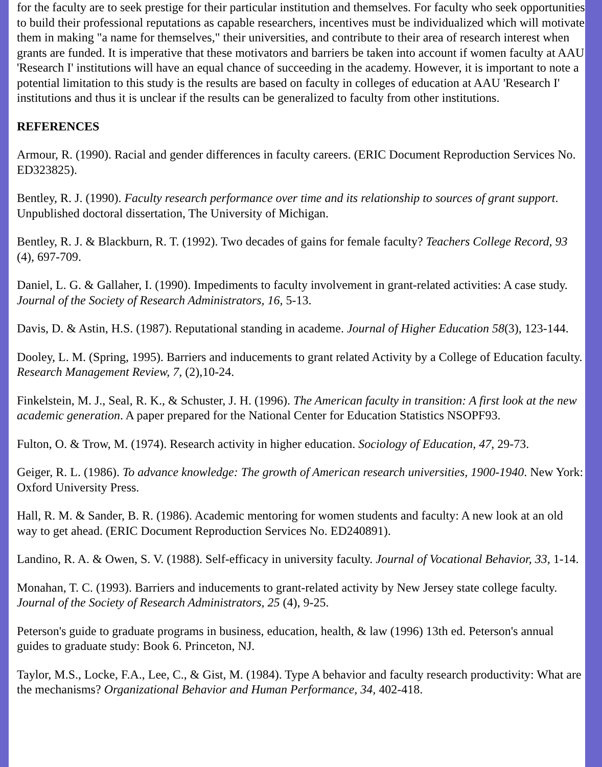for the faculty are to seek prestige for their particular institution and themselves. For faculty who seek opportunities to build their professional reputations as capable researchers, incentives must be individualized which will motivate them in making "a name for themselves," their universities, and contribute to their area of research interest when grants are funded. It is imperative that these motivators and barriers be taken into account if women faculty at AAU 'Research I' institutions will have an equal chance of succeeding in the academy. However, it is important to note a potential limitation to this study is the results are based on faculty in colleges of education at AAU 'Research I' institutions and thus it is unclear if the results can be generalized to faculty from other institutions.
REFERENCES
Armour, R. (1990). Racial and gender differences in faculty careers. (ERIC Document Reproduction Services No. ED323825).
Bentley, R. J. (1990). Faculty research performance over time and its relationship to sources of grant support. Unpublished doctoral dissertation, The University of Michigan.
Bentley, R. J. & Blackburn, R. T. (1992). Two decades of gains for female faculty? Teachers College Record, 93 (4), 697-709.
Daniel, L. G. & Gallaher, I. (1990). Impediments to faculty involvement in grant-related activities: A case study. Journal of the Society of Research Administrators, 16, 5-13.
Davis, D. & Astin, H.S. (1987). Reputational standing in academe. Journal of Higher Education 58(3), 123-144.
Dooley, L. M. (Spring, 1995). Barriers and inducements to grant related Activity by a College of Education faculty. Research Management Review, 7, (2),10-24.
Finkelstein, M. J., Seal, R. K., & Schuster, J. H. (1996). The American faculty in transition: A first look at the new academic generation. A paper prepared for the National Center for Education Statistics NSOPF93.
Fulton, O. & Trow, M. (1974). Research activity in higher education. Sociology of Education, 47, 29-73.
Geiger, R. L. (1986). To advance knowledge: The growth of American research universities, 1900-1940. New York: Oxford University Press.
Hall, R. M. & Sander, B. R. (1986). Academic mentoring for women students and faculty: A new look at an old way to get ahead. (ERIC Document Reproduction Services No. ED240891).
Landino, R. A. & Owen, S. V. (1988). Self-efficacy in university faculty. Journal of Vocational Behavior, 33, 1-14.
Monahan, T. C. (1993). Barriers and inducements to grant-related activity by New Jersey state college faculty. Journal of the Society of Research Administrators, 25 (4), 9-25.
Peterson's guide to graduate programs in business, education, health, & law (1996) 13th ed. Peterson's annual guides to graduate study: Book 6. Princeton, NJ.
Taylor, M.S., Locke, F.A., Lee, C., & Gist, M. (1984). Type A behavior and faculty research productivity: What are the mechanisms? Organizational Behavior and Human Performance, 34, 402-418.